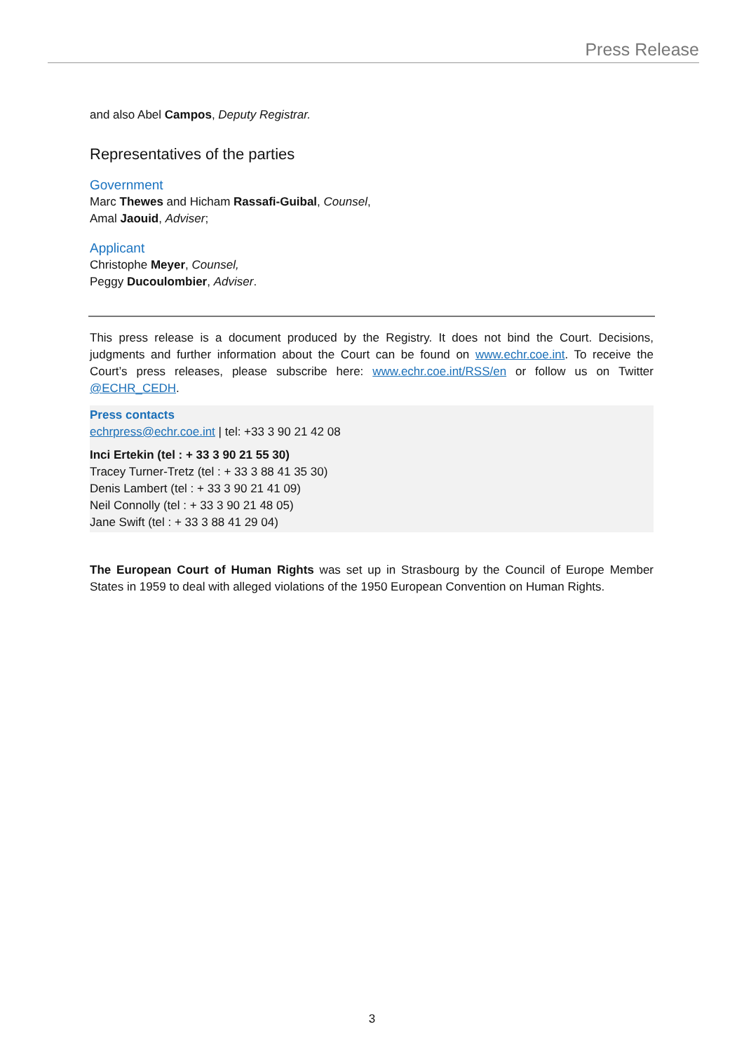Press Release
and also Abel Campos, Deputy Registrar.
Representatives of the parties
Government
Marc Thewes and Hicham Rassafi-Guibal, Counsel,
Amal Jaouid, Adviser;
Applicant
Christophe Meyer, Counsel,
Peggy Ducoulombier, Adviser.
This press release is a document produced by the Registry. It does not bind the Court. Decisions, judgments and further information about the Court can be found on www.echr.coe.int. To receive the Court’s press releases, please subscribe here: www.echr.coe.int/RSS/en or follow us on Twitter @ECHR_CEDH.
Press contacts
echrpress@echr.coe.int | tel: +33 3 90 21 42 08
Inci Ertekin (tel : + 33 3 90 21 55 30)
Tracey Turner-Tretz (tel : + 33 3 88 41 35 30)
Denis Lambert (tel : + 33 3 90 21 41 09)
Neil Connolly (tel : + 33 3 90 21 48 05)
Jane Swift (tel : + 33 3 88 41 29 04)
The European Court of Human Rights was set up in Strasbourg by the Council of Europe Member States in 1959 to deal with alleged violations of the 1950 European Convention on Human Rights.
3